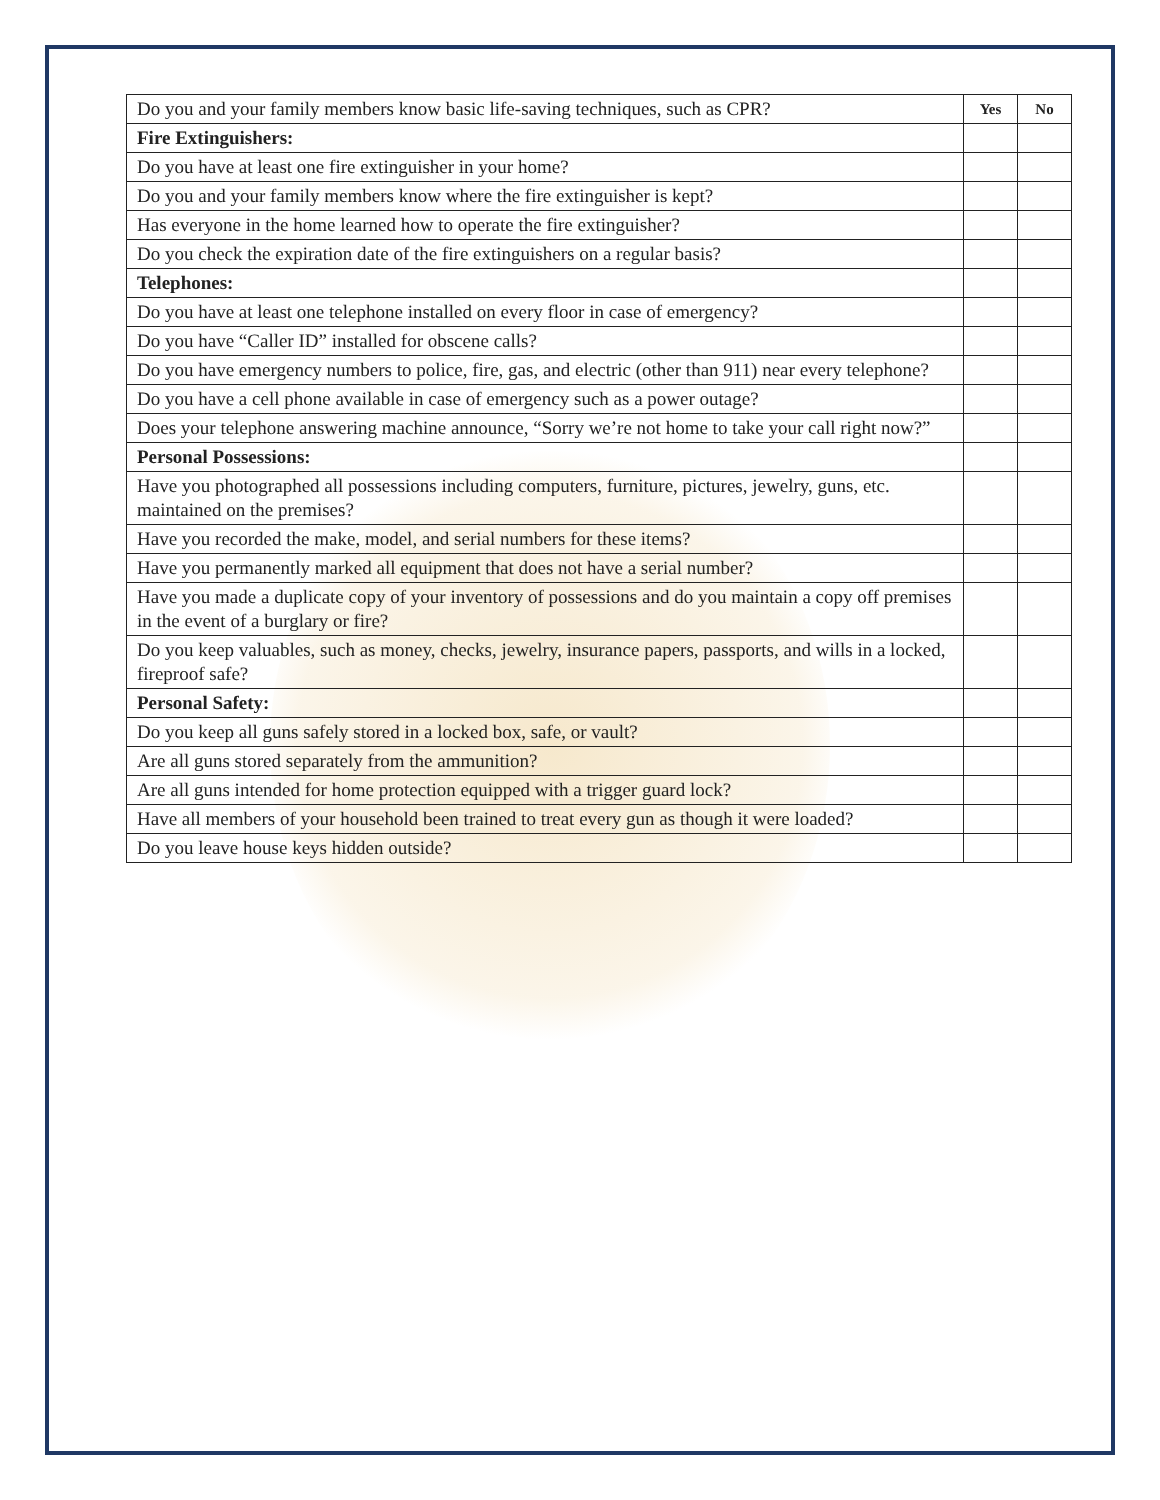| Do you and your family members know basic life-saving techniques, such as CPR? | Yes | No |
| Fire Extinguishers: | | |
| Do you have at least one fire extinguisher in your home? | | |
| Do you and your family members know where the fire extinguisher is kept? | | |
| Has everyone in the home learned how to operate the fire extinguisher? | | |
| Do you check the expiration date of the fire extinguishers on a regular basis? | | |
| Telephones: | | |
| Do you have at least one telephone installed on every floor in case of emergency? | | |
| Do you have “Caller ID” installed for obscene calls? | | |
| Do you have emergency numbers to police, fire, gas, and electric (other than 911) near every telephone? | | |
| Do you have a cell phone available in case of emergency such as a power outage? | | |
| Does your telephone answering machine announce, “Sorry we’re not home to take your call right now?” | | |
| Personal Possessions: | | |
| Have you photographed all possessions including computers, furniture, pictures, jewelry, guns, etc. maintained on the premises? | | |
| Have you recorded the make, model, and serial numbers for these items? | | |
| Have you permanently marked all equipment that does not have a serial number? | | |
| Have you made a duplicate copy of your inventory of possessions and do you maintain a copy off premises in the event of a burglary or fire? | | |
| Do you keep valuables, such as money, checks, jewelry, insurance papers, passports, and wills in a locked, fireproof safe? | | |
| Personal Safety: | | |
| Do you keep all guns safely stored in a locked box, safe, or vault? | | |
| Are all guns stored separately from the ammunition? | | |
| Are all guns intended for home protection equipped with a trigger guard lock? | | |
| Have all members of your household been trained to treat every gun as though it were loaded? | | |
| Do you leave house keys hidden outside? | | |